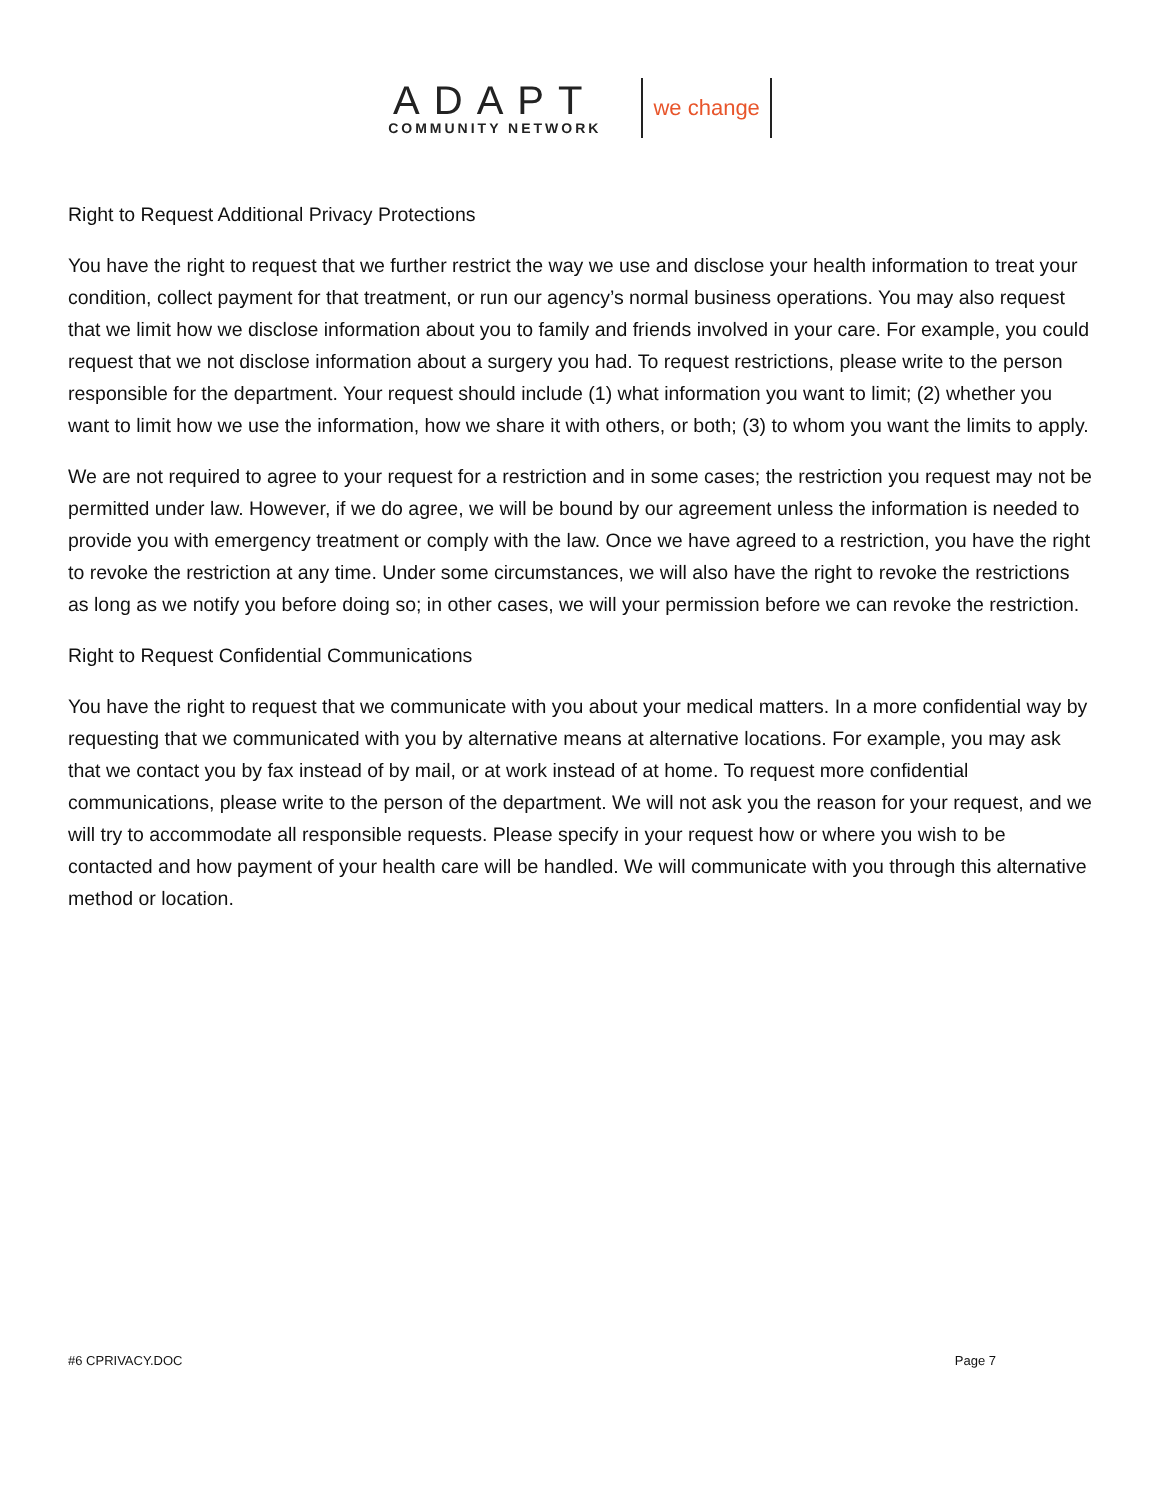ADAPT
COMMUNITY NETWORK
we change
Right to Request Additional Privacy Protections
You have the right to request that we further restrict the way we use and disclose your health information to treat your condition, collect payment for that treatment, or run our agency’s normal business operations. You may also request that we limit how we disclose information about you to family and friends involved in your care. For example, you could request that we not disclose information about a surgery you had. To request restrictions, please write to the person responsible for the department. Your request should include (1) what information you want to limit; (2) whether you want to limit how we use the information, how we share it with others, or both; (3) to whom you want the limits to apply.
We are not required to agree to your request for a restriction and in some cases; the restriction you request may not be permitted under law. However, if we do agree, we will be bound by our agreement unless the information is needed to provide you with emergency treatment or comply with the law. Once we have agreed to a restriction, you have the right to revoke the restriction at any time. Under some circumstances, we will also have the right to revoke the restrictions as long as we notify you before doing so; in other cases, we will your permission before we can revoke the restriction.
Right to Request Confidential Communications
You have the right to request that we communicate with you about your medical matters. In a more confidential way by requesting that we communicated with you by alternative means at alternative locations. For example, you may ask that we contact you by fax instead of by mail, or at work instead of at home. To request more confidential communications, please write to the person of the department. We will not ask you the reason for your request, and we will try to accommodate all responsible requests. Please specify in your request how or where you wish to be contacted and how payment of your health care will be handled. We will communicate with you through this alternative method or location.
#6 CPRIVACY.DOC Page 7